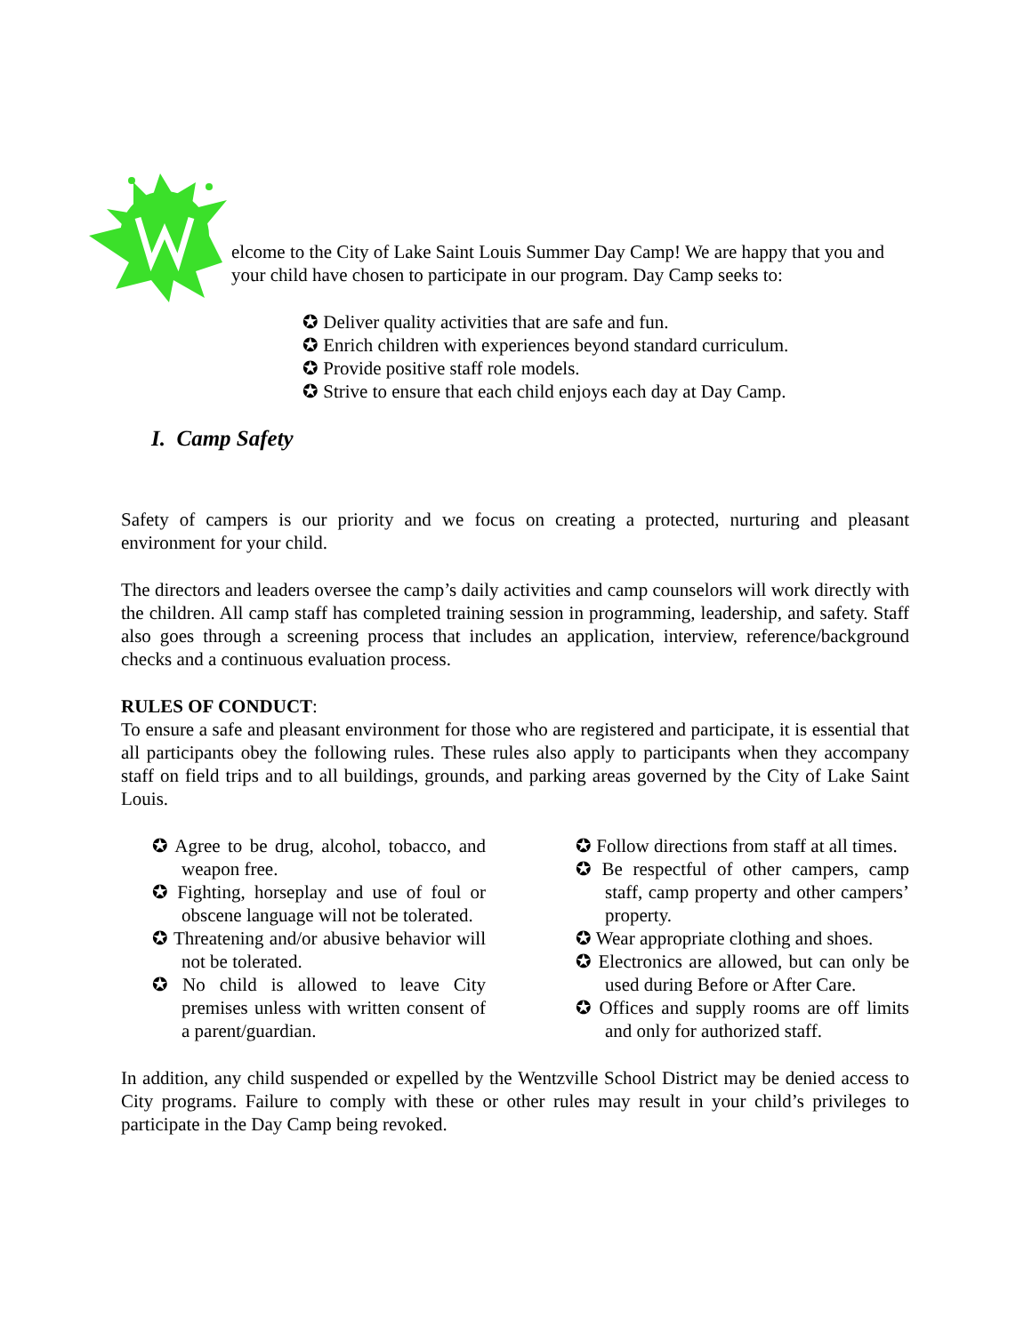elcome to the City of Lake Saint Louis Summer Day Camp! We are happy that you and your child have chosen to participate in our program. Day Camp seeks to:
✪ Deliver quality activities that are safe and fun.
✪ Enrich children with experiences beyond standard curriculum.
✪ Provide positive staff role models.
✪ Strive to ensure that each child enjoys each day at Day Camp.
I. Camp Safety
Safety of campers is our priority and we focus on creating a protected, nurturing and pleasant environment for your child.
The directors and leaders oversee the camp’s daily activities and camp counselors will work directly with the children. All camp staff has completed training session in programming, leadership, and safety. Staff also goes through a screening process that includes an application, interview, reference/background checks and a continuous evaluation process.
RULES OF CONDUCT:
To ensure a safe and pleasant environment for those who are registered and participate, it is essential that all participants obey the following rules. These rules also apply to participants when they accompany staff on field trips and to all buildings, grounds, and parking areas governed by the City of Lake Saint Louis.
✪ Agree to be drug, alcohol, tobacco, and weapon free.
✪ Fighting, horseplay and use of foul or obscene language will not be tolerated.
✪ Threatening and/or abusive behavior will not be tolerated.
✪ No child is allowed to leave City premises unless with written consent of a parent/guardian.
✪ Follow directions from staff at all times.
✪ Be respectful of other campers, camp staff, camp property and other campers’ property.
✪ Wear appropriate clothing and shoes.
✪ Electronics are allowed, but can only be used during Before or After Care.
✪ Offices and supply rooms are off limits and only for authorized staff.
In addition, any child suspended or expelled by the Wentzville School District may be denied access to City programs. Failure to comply with these or other rules may result in your child’s privileges to participate in the Day Camp being revoked.